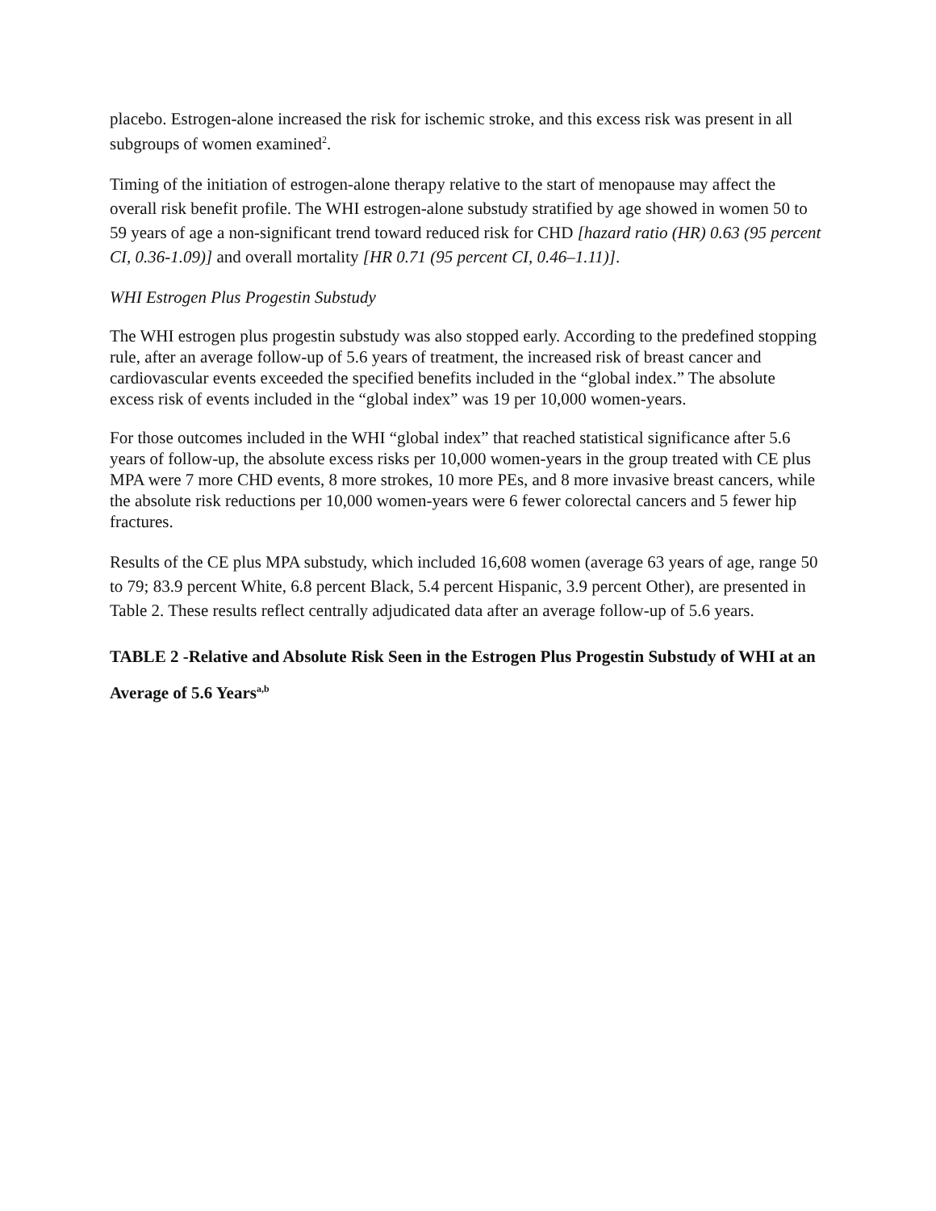placebo. Estrogen-alone increased the risk for ischemic stroke, and this excess risk was present in all subgroups of women examined<sup>2</sup>.
Timing of the initiation of estrogen-alone therapy relative to the start of menopause may affect the overall risk benefit profile. The WHI estrogen-alone substudy stratified by age showed in women 50 to 59 years of age a non-significant trend toward reduced risk for CHD [hazard ratio (HR) 0.63 (95 percent CI, 0.36-1.09)] and overall mortality [HR 0.71 (95 percent CI, 0.46–1.11)].
WHI Estrogen Plus Progestin Substudy
The WHI estrogen plus progestin substudy was also stopped early. According to the predefined stopping rule, after an average follow-up of 5.6 years of treatment, the increased risk of breast cancer and cardiovascular events exceeded the specified benefits included in the “global index.” The absolute excess risk of events included in the “global index” was 19 per 10,000 women-years.
For those outcomes included in the WHI “global index” that reached statistical significance after 5.6 years of follow-up, the absolute excess risks per 10,000 women-years in the group treated with CE plus MPA were 7 more CHD events, 8 more strokes, 10 more PEs, and 8 more invasive breast cancers, while the absolute risk reductions per 10,000 women-years were 6 fewer colorectal cancers and 5 fewer hip fractures.
Results of the CE plus MPA substudy, which included 16,608 women (average 63 years of age, range 50 to 79; 83.9 percent White, 6.8 percent Black, 5.4 percent Hispanic, 3.9 percent Other), are presented in Table 2. These results reflect centrally adjudicated data after an average follow-up of 5.6 years.
TABLE 2 -Relative and Absolute Risk Seen in the Estrogen Plus Progestin Substudy of WHI at an Average of 5.6 Years<sup>a,b</sup>